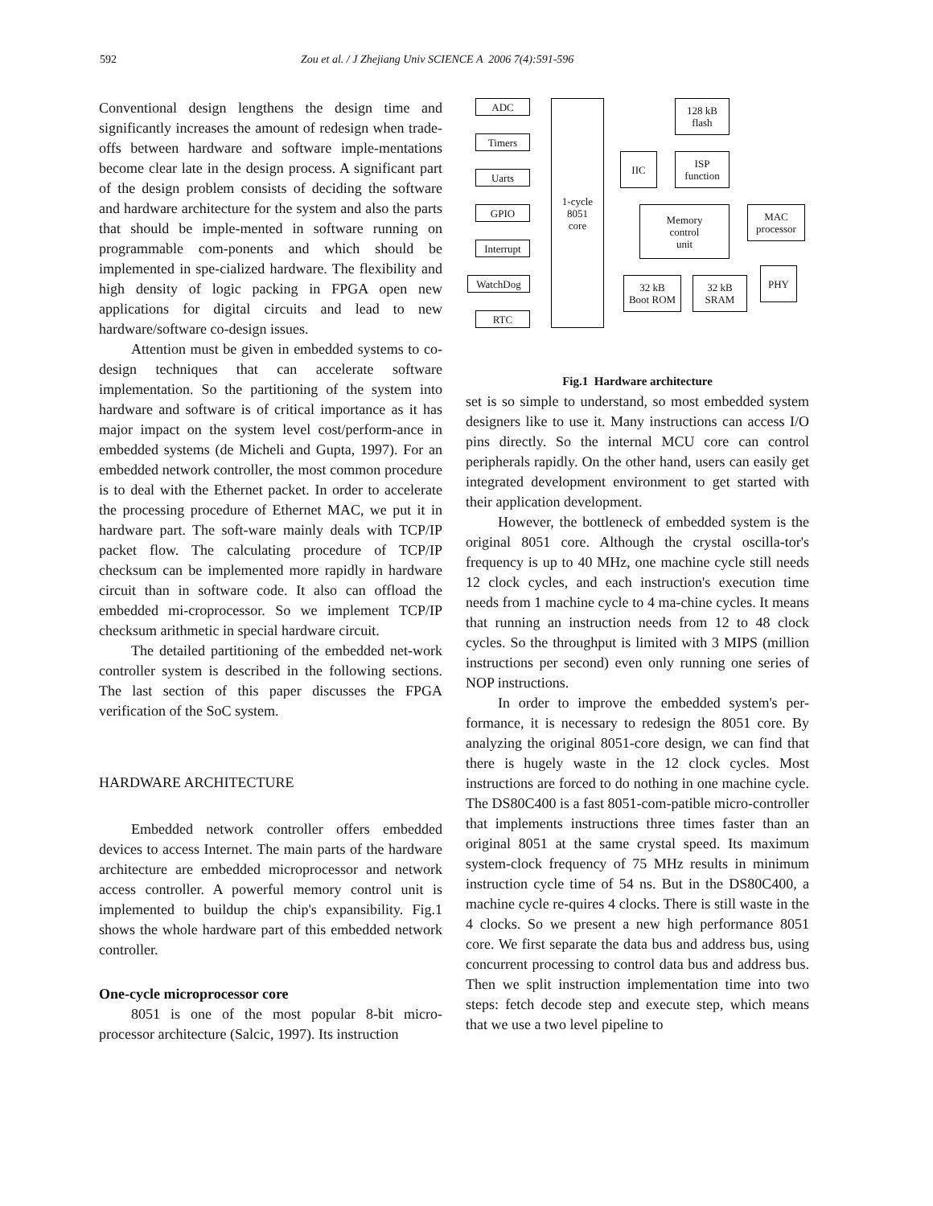592 Zou et al. / J Zhejiang Univ SCIENCE A 2006 7(4):591-596
Conventional design lengthens the design time and significantly increases the amount of redesign when trade-offs between hardware and software imple-mentations become clear late in the design process. A significant part of the design problem consists of deciding the software and hardware architecture for the system and also the parts that should be imple-mented in software running on programmable com-ponents and which should be implemented in spe-cialized hardware. The flexibility and high density of logic packing in FPGA open new applications for digital circuits and lead to new hardware/software co-design issues.
Attention must be given in embedded systems to co-design techniques that can accelerate software implementation. So the partitioning of the system into hardware and software is of critical importance as it has major impact on the system level cost/perform-ance in embedded systems (de Micheli and Gupta, 1997). For an embedded network controller, the most common procedure is to deal with the Ethernet packet. In order to accelerate the processing procedure of Ethernet MAC, we put it in hardware part. The soft-ware mainly deals with TCP/IP packet flow. The calculating procedure of TCP/IP checksum can be implemented more rapidly in hardware circuit than in software code. It also can offload the embedded mi-croprocessor. So we implement TCP/IP checksum arithmetic in special hardware circuit.
The detailed partitioning of the embedded net-work controller system is described in the following sections. The last section of this paper discusses the FPGA verification of the SoC system.
HARDWARE ARCHITECTURE
Embedded network controller offers embedded devices to access Internet. The main parts of the hardware architecture are embedded microprocessor and network access controller. A powerful memory control unit is implemented to buildup the chip's expansibility. Fig.1 shows the whole hardware part of this embedded network controller.
One-cycle microprocessor core
8051 is one of the most popular 8-bit micro-processor architecture (Salcic, 1997). Its instruction
ADC
Timers
Uarts
GPIO
Interrupt
WatchDog
RTC
1-cycle
8051
core
128 kB
flash
IIC
ISP
function
Memory
control
unit
MAC
processor
32 kB
Boot ROM
32 kB
SRAM
PHY
Fig.1 Hardware architecture
set is so simple to understand, so most embedded system designers like to use it. Many instructions can access I/O pins directly. So the internal MCU core can control peripherals rapidly. On the other hand, users can easily get integrated development environment to get started with their application development.
However, the bottleneck of embedded system is the original 8051 core. Although the crystal oscilla-tor's frequency is up to 40 MHz, one machine cycle still needs 12 clock cycles, and each instruction's execution time needs from 1 machine cycle to 4 ma-chine cycles. It means that running an instruction needs from 12 to 48 clock cycles. So the throughput is limited with 3 MIPS (million instructions per second) even only running one series of NOP instructions.
In order to improve the embedded system's per-formance, it is necessary to redesign the 8051 core. By analyzing the original 8051-core design, we can find that there is hugely waste in the 12 clock cycles. Most instructions are forced to do nothing in one machine cycle. The DS80C400 is a fast 8051-com-patible micro-controller that implements instructions three times faster than an original 8051 at the same crystal speed. Its maximum system-clock frequency of 75 MHz results in minimum instruction cycle time of 54 ns. But in the DS80C400, a machine cycle re-quires 4 clocks. There is still waste in the 4 clocks. So we present a new high performance 8051 core. We first separate the data bus and address bus, using concurrent processing to control data bus and address bus. Then we split instruction implementation time into two steps: fetch decode step and execute step, which means that we use a two level pipeline to